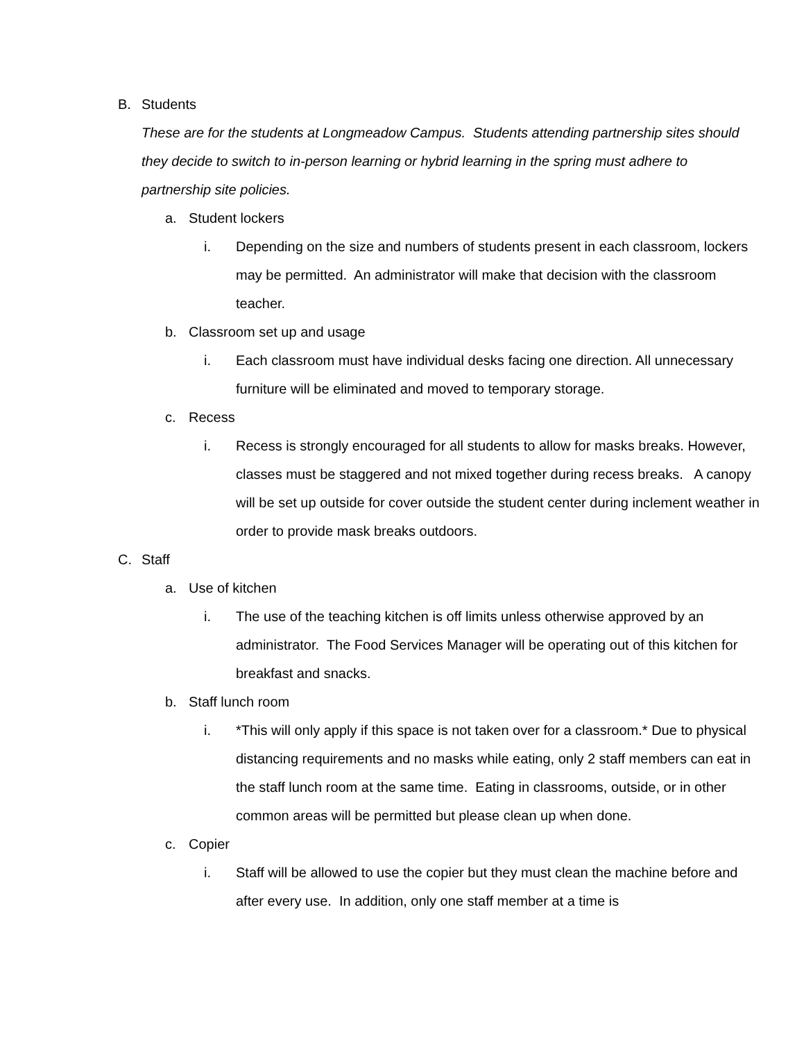B. Students
These are for the students at Longmeadow Campus. Students attending partnership sites should they decide to switch to in-person learning or hybrid learning in the spring must adhere to partnership site policies.
a. Student lockers
i. Depending on the size and numbers of students present in each classroom, lockers may be permitted. An administrator will make that decision with the classroom teacher.
b. Classroom set up and usage
i. Each classroom must have individual desks facing one direction. All unnecessary furniture will be eliminated and moved to temporary storage.
c. Recess
i. Recess is strongly encouraged for all students to allow for masks breaks. However, classes must be staggered and not mixed together during recess breaks. A canopy will be set up outside for cover outside the student center during inclement weather in order to provide mask breaks outdoors.
C. Staff
a. Use of kitchen
i. The use of the teaching kitchen is off limits unless otherwise approved by an administrator. The Food Services Manager will be operating out of this kitchen for breakfast and snacks.
b. Staff lunch room
i. *This will only apply if this space is not taken over for a classroom.* Due to physical distancing requirements and no masks while eating, only 2 staff members can eat in the staff lunch room at the same time. Eating in classrooms, outside, or in other common areas will be permitted but please clean up when done.
c. Copier
i. Staff will be allowed to use the copier but they must clean the machine before and after every use. In addition, only one staff member at a time is